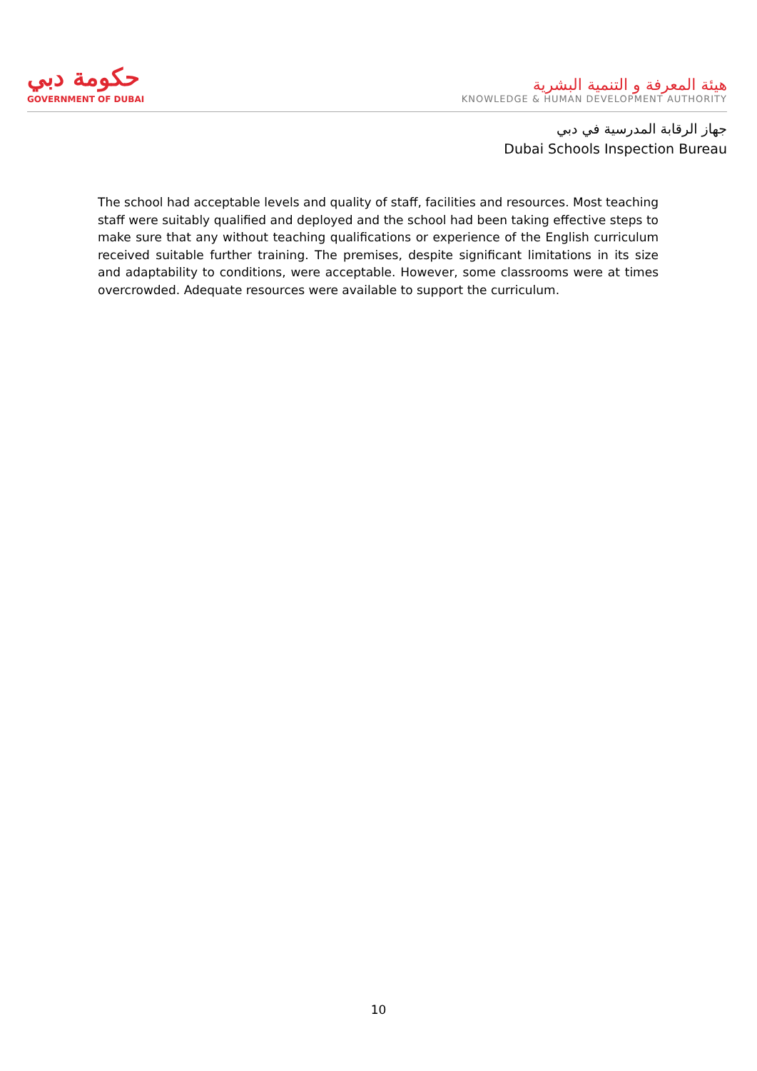حكومة دبي
GOVERNMENT OF DUBAI
هيئة المعرفة و التنمية البشرية
KNOWLEDGE & HUMAN DEVELOPMENT AUTHORITY
جهاز الرقابة المدرسية في دبي
Dubai Schools Inspection Bureau
The school had acceptable levels and quality of staff, facilities and resources. Most teaching staff were suitably qualified and deployed and the school had been taking effective steps to make sure that any without teaching qualifications or experience of the English curriculum received suitable further training. The premises, despite significant limitations in its size and adaptability to conditions, were acceptable. However, some classrooms were at times overcrowded. Adequate resources were available to support the curriculum.
10